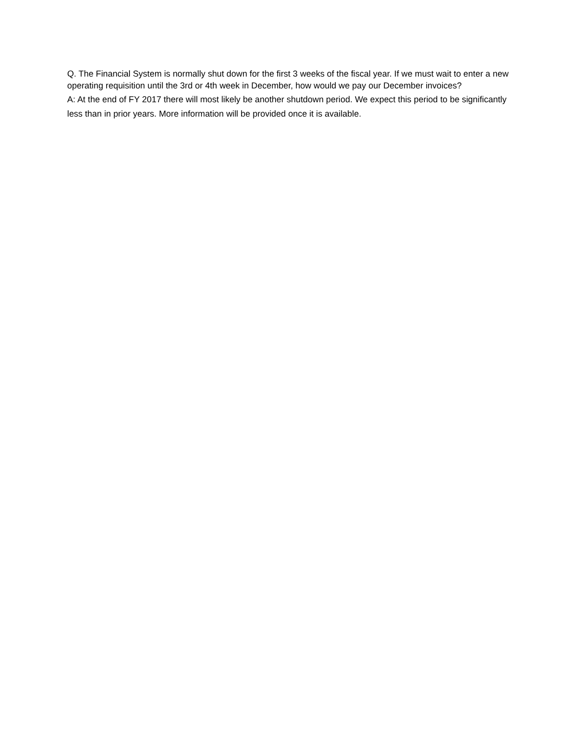Q. The Financial System is normally shut down for the first 3 weeks of the fiscal year. If we must wait to enter a new operating requisition until the 3rd or 4th week in December, how would we pay our December invoices?
A: At the end of FY 2017 there will most likely be another shutdown period. We expect this period to be significantly less than in prior years. More information will be provided once it is available.